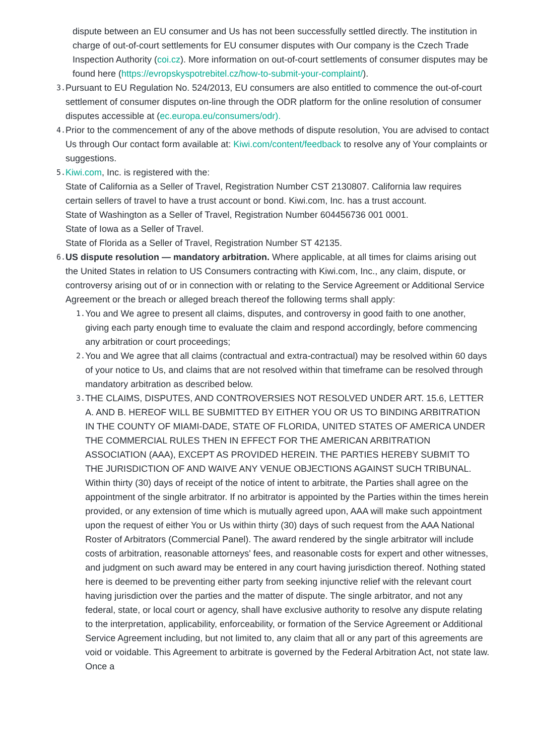dispute between an EU consumer and Us has not been successfully settled directly. The institution in charge of out-of-court settlements for EU consumer disputes with Our company is the Czech Trade Inspection Authority (coi.cz). More information on out-of-court settlements of consumer disputes may be found here (https://evropskyspotrebitel.cz/how-to-submit-your-complaint/).
3.
Pursuant to EU Regulation No. 524/2013, EU consumers are also entitled to commence the out-of-court settlement of consumer disputes on-line through the ODR platform for the online resolution of consumer disputes accessible at (ec.europa.eu/consumers/odr).
4.
Prior to the commencement of any of the above methods of dispute resolution, You are advised to contact Us through Our contact form available at: Kiwi.com/content/feedback to resolve any of Your complaints or suggestions.
5.
Kiwi.com, Inc. is registered with the:
State of California as a Seller of Travel, Registration Number CST 2130807. California law requires certain sellers of travel to have a trust account or bond. Kiwi.com, Inc. has a trust account.
State of Washington as a Seller of Travel, Registration Number 604456736 001 0001.
State of Iowa as a Seller of Travel.
State of Florida as a Seller of Travel, Registration Number ST 42135.
6.
US dispute resolution — mandatory arbitration. Where applicable, at all times for claims arising out the United States in relation to US Consumers contracting with Kiwi.com, Inc., any claim, dispute, or controversy arising out of or in connection with or relating to the Service Agreement or Additional Service Agreement or the breach or alleged breach thereof the following terms shall apply:
1.
You and We agree to present all claims, disputes, and controversy in good faith to one another, giving each party enough time to evaluate the claim and respond accordingly, before commencing any arbitration or court proceedings;
2.
You and We agree that all claims (contractual and extra-contractual) may be resolved within 60 days of your notice to Us, and claims that are not resolved within that timeframe can be resolved through mandatory arbitration as described below.
3.
THE CLAIMS, DISPUTES, AND CONTROVERSIES NOT RESOLVED UNDER ART. 15.6, LETTER A. AND B. HEREOF WILL BE SUBMITTED BY EITHER YOU OR US TO BINDING ARBITRATION IN THE COUNTY OF MIAMI-DADE, STATE OF FLORIDA, UNITED STATES OF AMERICA UNDER THE COMMERCIAL RULES THEN IN EFFECT FOR THE AMERICAN ARBITRATION ASSOCIATION (AAA), EXCEPT AS PROVIDED HEREIN. THE PARTIES HEREBY SUBMIT TO THE JURISDICTION OF AND WAIVE ANY VENUE OBJECTIONS AGAINST SUCH TRIBUNAL. Within thirty (30) days of receipt of the notice of intent to arbitrate, the Parties shall agree on the appointment of the single arbitrator. If no arbitrator is appointed by the Parties within the times herein provided, or any extension of time which is mutually agreed upon, AAA will make such appointment upon the request of either You or Us within thirty (30) days of such request from the AAA National Roster of Arbitrators (Commercial Panel). The award rendered by the single arbitrator will include costs of arbitration, reasonable attorneys' fees, and reasonable costs for expert and other witnesses, and judgment on such award may be entered in any court having jurisdiction thereof. Nothing stated here is deemed to be preventing either party from seeking injunctive relief with the relevant court having jurisdiction over the parties and the matter of dispute. The single arbitrator, and not any federal, state, or local court or agency, shall have exclusive authority to resolve any dispute relating to the interpretation, applicability, enforceability, or formation of the Service Agreement or Additional Service Agreement including, but not limited to, any claim that all or any part of this agreements are void or voidable. This Agreement to arbitrate is governed by the Federal Arbitration Act, not state law. Once a